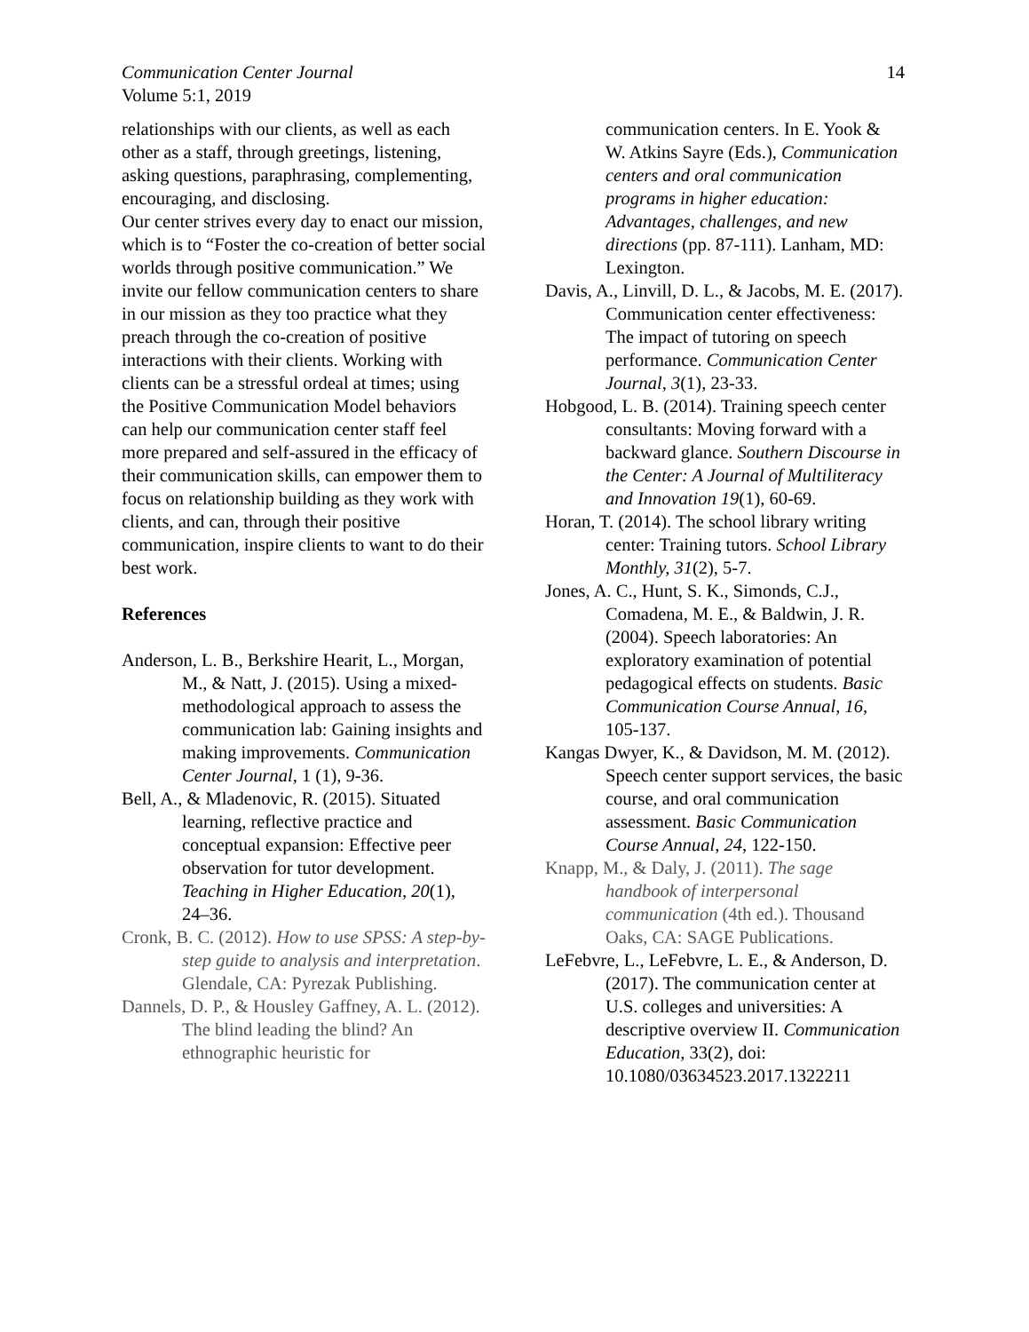Communication Center Journal
Volume 5:1, 2019
14
relationships with our clients, as well as each other as a staff, through greetings, listening, asking questions, paraphrasing, complementing, encouraging, and disclosing.
Our center strives every day to enact our mission, which is to “Foster the co-creation of better social worlds through positive communication.” We invite our fellow communication centers to share in our mission as they too practice what they preach through the co-creation of positive interactions with their clients. Working with clients can be a stressful ordeal at times; using the Positive Communication Model behaviors can help our communication center staff feel more prepared and self-assured in the efficacy of their communication skills, can empower them to focus on relationship building as they work with clients, and can, through their positive communication, inspire clients to want to do their best work.
References
Anderson, L. B., Berkshire Hearit, L., Morgan, M., & Natt, J. (2015). Using a mixed-methodological approach to assess the communication lab: Gaining insights and making improvements. Communication Center Journal, 1 (1), 9-36.
Bell, A., & Mladenovic, R. (2015). Situated learning, reflective practice and conceptual expansion: Effective peer observation for tutor development. Teaching in Higher Education, 20(1), 24–36.
Cronk, B. C. (2012). How to use SPSS: A step-by-step guide to analysis and interpretation. Glendale, CA: Pyrezak Publishing.
Dannels, D. P., & Housley Gaffney, A. L. (2012). The blind leading the blind? An ethnographic heuristic for
communication centers. In E. Yook & W. Atkins Sayre (Eds.), Communication centers and oral communication programs in higher education: Advantages, challenges, and new directions (pp. 87-111). Lanham, MD: Lexington.
Davis, A., Linvill, D. L., & Jacobs, M. E. (2017). Communication center effectiveness: The impact of tutoring on speech performance. Communication Center Journal, 3(1), 23-33.
Hobgood, L. B. (2014). Training speech center consultants: Moving forward with a backward glance. Southern Discourse in the Center: A Journal of Multiliteracy and Innovation 19(1), 60-69.
Horan, T. (2014). The school library writing center: Training tutors. School Library Monthly, 31(2), 5-7.
Jones, A. C., Hunt, S. K., Simonds, C.J., Comadena, M. E., & Baldwin, J. R. (2004). Speech laboratories: An exploratory examination of potential pedagogical effects on students. Basic Communication Course Annual, 16, 105-137.
Kangas Dwyer, K., & Davidson, M. M. (2012). Speech center support services, the basic course, and oral communication assessment. Basic Communication Course Annual, 24, 122-150.
Knapp, M., & Daly, J. (2011). The sage handbook of interpersonal communication (4th ed.). Thousand Oaks, CA: SAGE Publications.
LeFebvre, L., LeFebvre, L. E., & Anderson, D. (2017). The communication center at U.S. colleges and universities: A descriptive overview II. Communication Education, 33(2), doi: 10.1080/03634523.2017.1322211